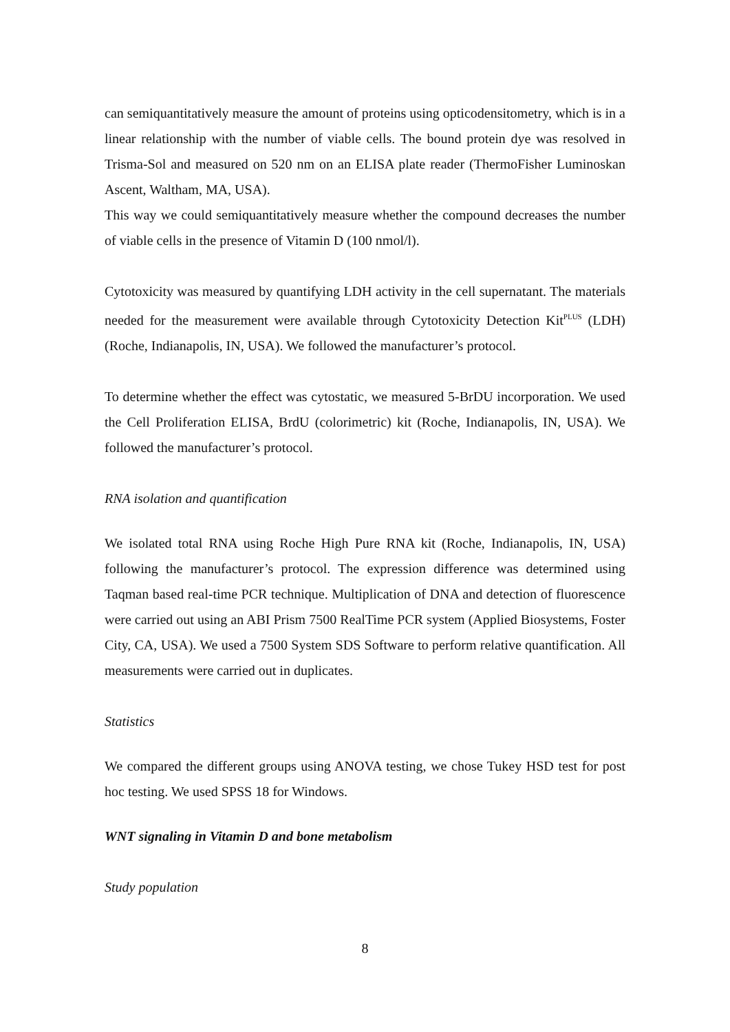can semiquantitatively measure the amount of proteins using opticodensitometry, which is in a linear relationship with the number of viable cells. The bound protein dye was resolved in Trisma-Sol and measured on 520 nm on an ELISA plate reader (ThermoFisher Luminoskan Ascent, Waltham, MA, USA).
This way we could semiquantitatively measure whether the compound decreases the number of viable cells in the presence of Vitamin D (100 nmol/l).
Cytotoxicity was measured by quantifying LDH activity in the cell supernatant. The materials needed for the measurement were available through Cytotoxicity Detection Kit<sup>PLUS</sup> (LDH) (Roche, Indianapolis, IN, USA). We followed the manufacturer’s protocol.
To determine whether the effect was cytostatic, we measured 5-BrDU incorporation. We used the Cell Proliferation ELISA, BrdU (colorimetric) kit (Roche, Indianapolis, IN, USA). We followed the manufacturer’s protocol.
RNA isolation and quantification
We isolated total RNA using Roche High Pure RNA kit (Roche, Indianapolis, IN, USA) following the manufacturer’s protocol. The expression difference was determined using Taqman based real-time PCR technique. Multiplication of DNA and detection of fluorescence were carried out using an ABI Prism 7500 RealTime PCR system (Applied Biosystems, Foster City, CA, USA). We used a 7500 System SDS Software to perform relative quantification. All measurements were carried out in duplicates.
Statistics
We compared the different groups using ANOVA testing, we chose Tukey HSD test for post hoc testing. We used SPSS 18 for Windows.
WNT signaling in Vitamin D and bone metabolism
Study population
8